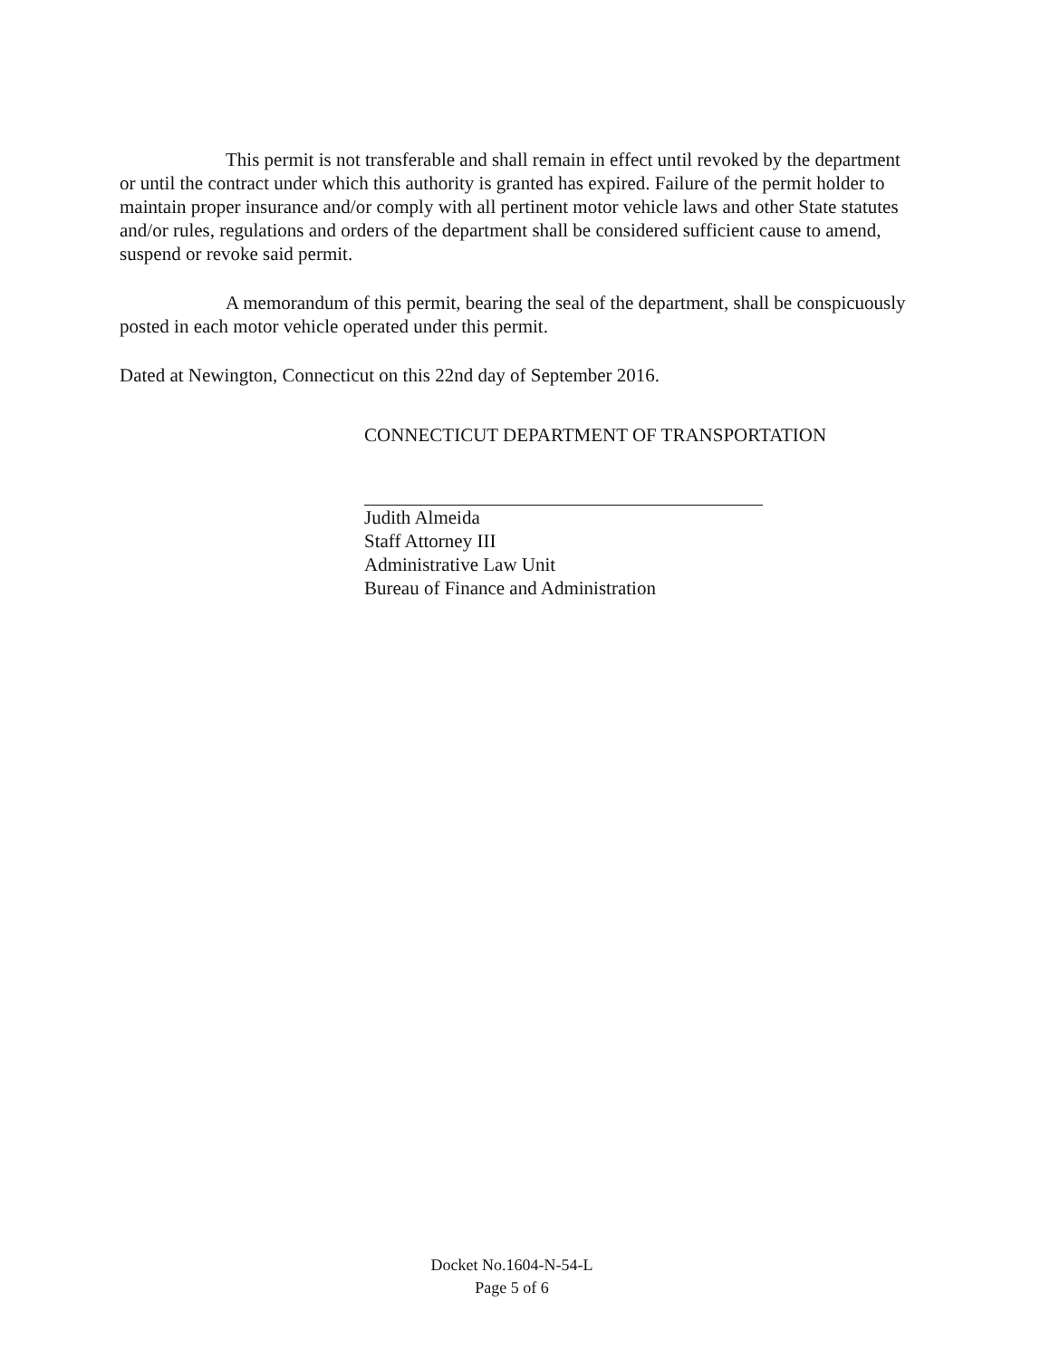This permit is not transferable and shall remain in effect until revoked by the department or until the contract under which this authority is granted has expired. Failure of the permit holder to maintain proper insurance and/or comply with all pertinent motor vehicle laws and other State statutes and/or rules, regulations and orders of the department shall be considered sufficient cause to amend, suspend or revoke said permit.
A memorandum of this permit, bearing the seal of the department, shall be conspicuously posted in each motor vehicle operated under this permit.
Dated at Newington, Connecticut on this 22nd day of September 2016.
CONNECTICUT DEPARTMENT OF TRANSPORTATION
Judith Almeida
Staff Attorney III
Administrative Law Unit
Bureau of Finance and Administration
Docket No.1604-N-54-L
Page 5 of 6